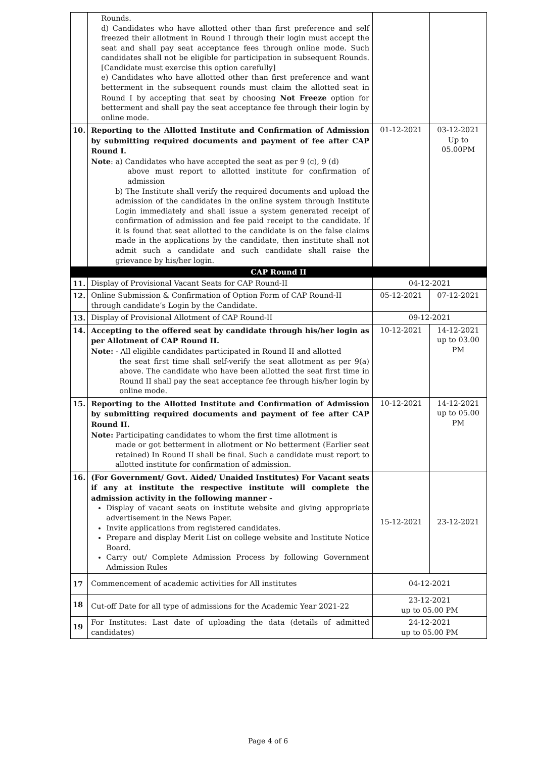| | Rounds. d) Candidates who have allotted other than first preference and self freezed their allotment in Round I through their login must accept the seat and shall pay seat acceptance fees through online mode. Such candidates shall not be eligible for participation in subsequent Rounds. [Candidate must exercise this option carefully] e) Candidates who have allotted other than first preference and want betterment in the subsequent rounds must claim the allotted seat in Round I by accepting that seat by choosing Not Freeze option for betterment and shall pay the seat acceptance fee through their login by online mode. | | |
| 10. | Reporting to the Allotted Institute and Confirmation of Admission by submitting required documents and payment of fee after CAP Round I. Note : a) Candidates who have accepted the seat as per 9 (c), 9 (d) above must report to allotted institute for confirmation of admission b) The Institute shall verify the required documents and upload the admission of the candidates in the online system through Institute Login immediately and shall issue a system generated receipt of confirmation of admission and fee paid receipt to the candidate. If it is found that seat allotted to the candidate is on the false claims made in the applications by the candidate, then institute shall not admit such a candidate and such candidate shall raise the grievance by his/her login. | 01-12-2021 | 03-12-2021 Up to 05.00PM |
| CAP Round II | | | |
| 11. | Display of Provisional Vacant Seats for CAP Round-II | 04-12-2021 | |
| 12. | Online Submission & Confirmation of Option Form of CAP Round-II through candidate’s Login by the Candidate. | 05-12-2021 | 07-12-2021 |
| 13. | Display of Provisional Allotment of CAP Round-II | 09-12-2021 | |
| 14. | Accepting to the offered seat by candidate through his/her login as per Allotment of CAP Round II. Note: - All eligible candidates participated in Round II and allotted the seat first time shall self-verify the seat allotment as per 9(a) above. The candidate who have been allotted the seat first time in Round II shall pay the seat acceptance fee through his/her login by online mode. | 10-12-2021 | 14-12-2021 up to 03.00 PM |
| 15. | Reporting to the Allotted Institute and Confirmation of Admission by submitting required documents and payment of fee after CAP Round II. Note: Participating candidates to whom the first time allotment is made or got betterment in allotment or No betterment (Earlier seat retained) In Round II shall be final. Such a candidate must report to allotted institute for confirmation of admission. | 10-12-2021 | 14-12-2021 up to 05.00 PM |
| 16. | (For Government/ Govt. Aided/ Unaided Institutes) For Vacant seats if any at institute the respective institute will complete the admission activity in the following manner - Display of vacant seats on institute website and giving appropriate advertisement in the News Paper. Invite applications from registered candidates. Prepare and display Merit List on college website and Institute Notice Board. Carry out/ Complete Admission Process by following Government Admission Rules | 15-12-2021 | 23-12-2021 |
| 17 | Commencement of academic activities for All institutes | 04-12-2021 | |
| 18 | Cut-off Date for all type of admissions for the Academic Year 2021-22 | 23-12-2021 up to 05.00 PM | |
| 19 | For Institutes: Last date of uploading the data (details of admitted candidates) | 24-12-2021 up to 05.00 PM | |
Page 4 of 6